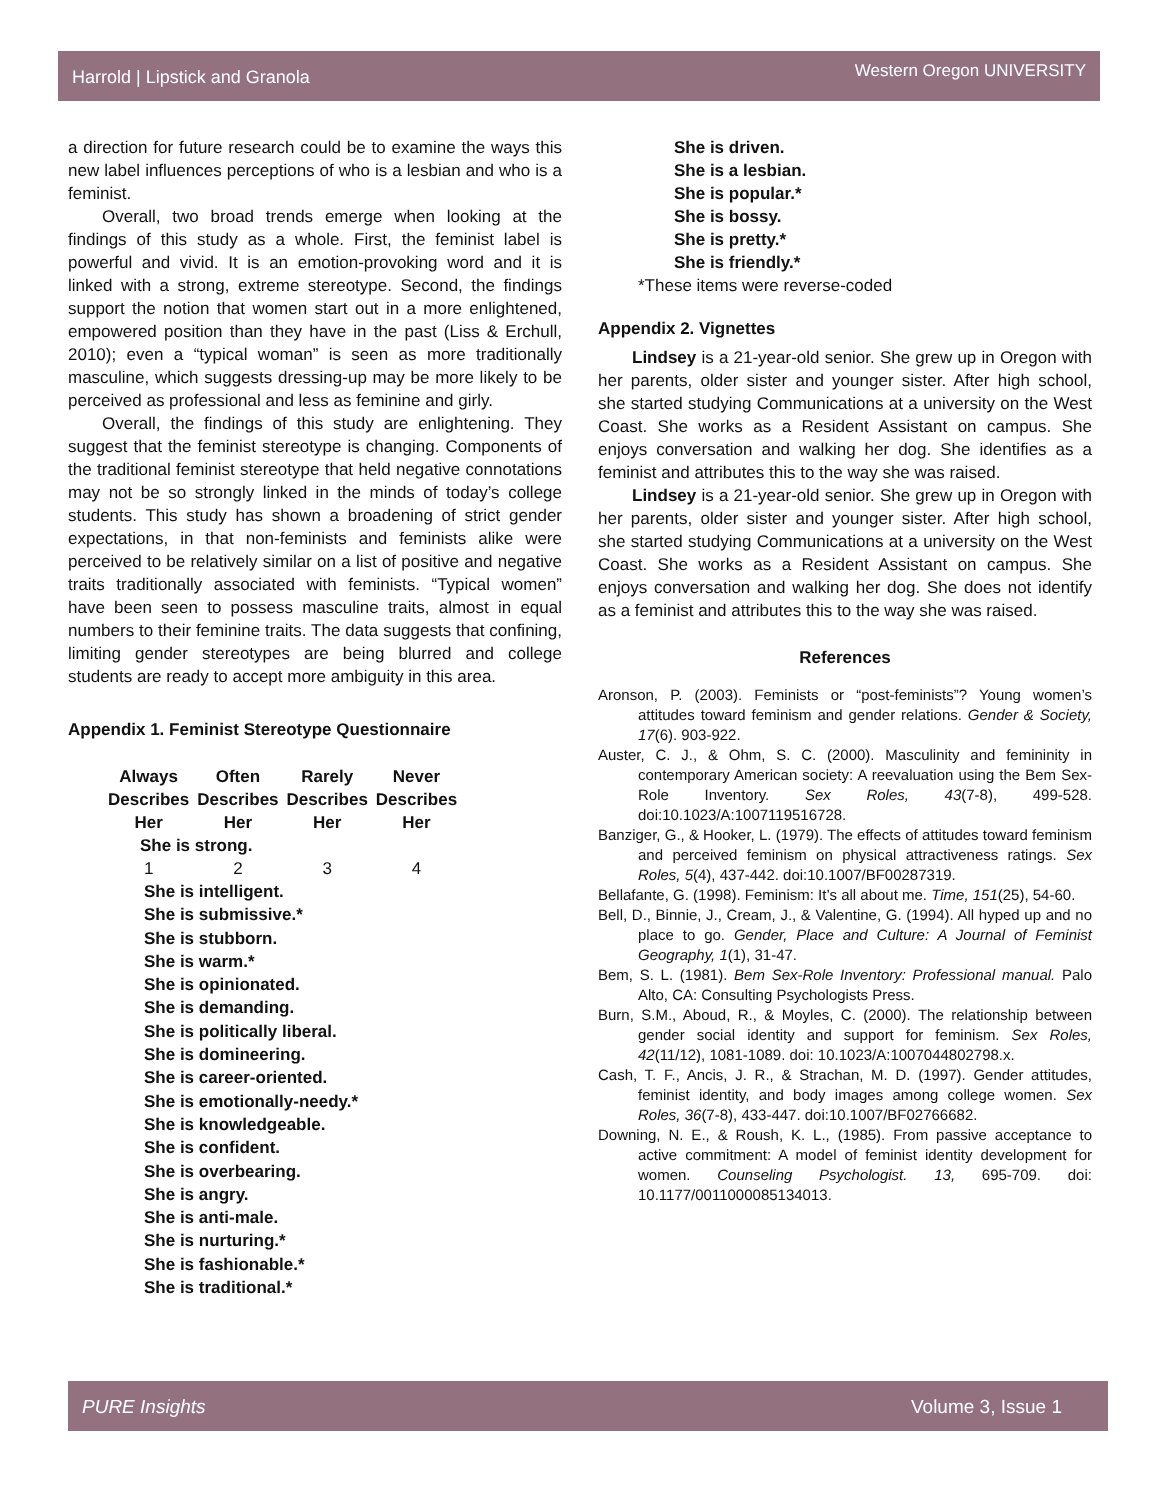Harrold | Lipstick and Granola Western Oregon UNIVERSITY
a direction for future research could be to examine the ways this new label influences perceptions of who is a lesbian and who is a feminist.
Overall, two broad trends emerge when looking at the findings of this study as a whole. First, the feminist label is powerful and vivid. It is an emotion-provoking word and it is linked with a strong, extreme stereotype. Second, the findings support the notion that women start out in a more enlightened, empowered position than they have in the past (Liss & Erchull, 2010); even a “typical woman” is seen as more traditionally masculine, which suggests dressing-up may be more likely to be perceived as professional and less as feminine and girly.
Overall, the findings of this study are enlightening. They suggest that the feminist stereotype is changing. Components of the traditional feminist stereotype that held negative connotations may not be so strongly linked in the minds of today’s college students. This study has shown a broadening of strict gender expectations, in that non-feminists and feminists alike were perceived to be relatively similar on a list of positive and negative traits traditionally associated with feminists. “Typical women” have been seen to possess masculine traits, almost in equal numbers to their feminine traits. The data suggests that confining, limiting gender stereotypes are being blurred and college students are ready to accept more ambiguity in this area.
Appendix 1. Feminist Stereotype Questionnaire
| Always Describes Her | Often Describes Her | Rarely Describes Her | Never Describes Her |
| --- | --- | --- | --- |
| She is strong. | | | |
| 1 | 2 | 3 | 4 |
She is intelligent.
She is submissive.*
She is stubborn.
She is warm.*
She is opinionated.
She is demanding.
She is politically liberal.
She is domineering.
She is career-oriented.
She is emotionally-needy.*
She is knowledgeable.
She is confident.
She is overbearing.
She is angry.
She is anti-male.
She is nurturing.*
She is fashionable.*
She is traditional.*
She is driven.
She is a lesbian.
She is popular.*
She is bossy.
She is pretty.*
She is friendly.*
*These items were reverse-coded
Appendix 2. Vignettes
Lindsey is a 21-year-old senior. She grew up in Oregon with her parents, older sister and younger sister. After high school, she started studying Communications at a university on the West Coast. She works as a Resident Assistant on campus. She enjoys conversation and walking her dog. She identifies as a feminist and attributes this to the way she was raised.
Lindsey is a 21-year-old senior. She grew up in Oregon with her parents, older sister and younger sister. After high school, she started studying Communications at a university on the West Coast. She works as a Resident Assistant on campus. She enjoys conversation and walking her dog. She does not identify as a feminist and attributes this to the way she was raised.
References
Aronson, P. (2003). Feminists or “post-feminists”? Young women’s attitudes toward feminism and gender relations. Gender & Society, 17(6). 903-922.
Auster, C. J., & Ohm, S. C. (2000). Masculinity and femininity in contemporary American society: A reevaluation using the Bem Sex-Role Inventory. Sex Roles, 43(7-8), 499-528. doi:10.1023/A:1007119516728.
Banziger, G., & Hooker, L. (1979). The effects of attitudes toward feminism and perceived feminism on physical attractiveness ratings. Sex Roles, 5(4), 437-442. doi:10.1007/BF00287319.
Bellafante, G. (1998). Feminism: It’s all about me. Time, 151(25), 54-60.
Bell, D., Binnie, J., Cream, J., & Valentine, G. (1994). All hyped up and no place to go. Gender, Place and Culture: A Journal of Feminist Geography, 1(1), 31-47.
Bem, S. L. (1981). Bem Sex-Role Inventory: Professional manual. Palo Alto, CA: Consulting Psychologists Press.
Burn, S.M., Aboud, R., & Moyles, C. (2000). The relationship between gender social identity and support for feminism. Sex Roles, 42(11/12), 1081-1089. doi: 10.1023/A:1007044802798.x.
Cash, T. F., Ancis, J. R., & Strachan, M. D. (1997). Gender attitudes, feminist identity, and body images among college women. Sex Roles, 36(7-8), 433-447. doi:10.1007/BF02766682.
Downing, N. E., & Roush, K. L., (1985). From passive acceptance to active commitment: A model of feminist identity development for women. Counseling Psychologist. 13, 695-709. doi: 10.1177/0011000085134013.
PURE Insights Volume 3, Issue 1